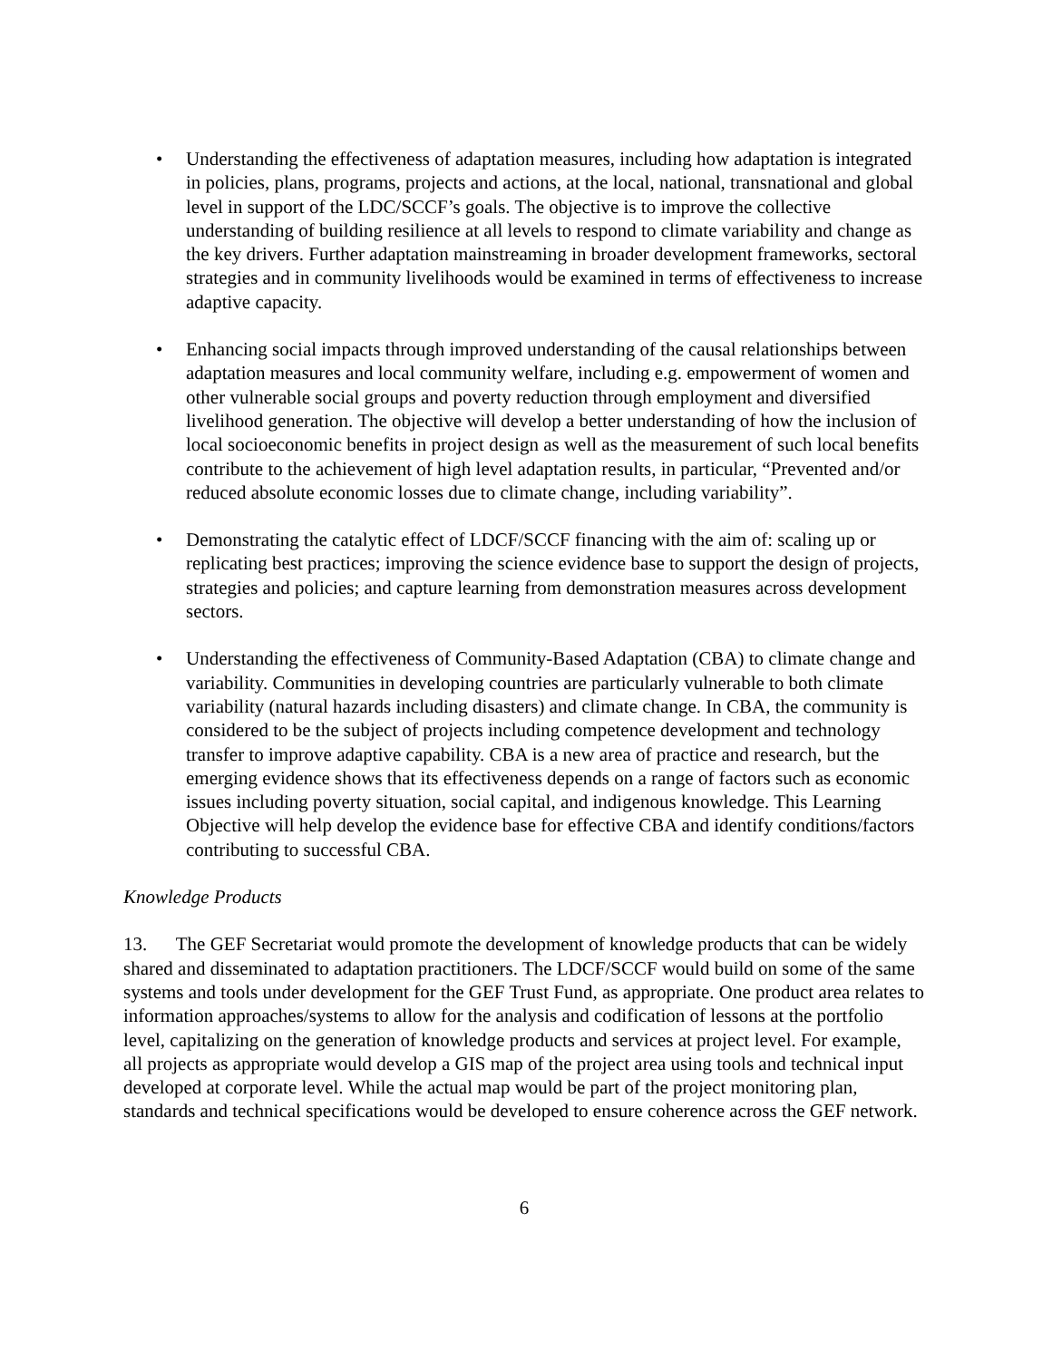• Understanding the effectiveness of adaptation measures, including how adaptation is integrated in policies, plans, programs, projects and actions, at the local, national, transnational and global level in support of the LDC/SCCF’s goals. The objective is to improve the collective understanding of building resilience at all levels to respond to climate variability and change as the key drivers. Further adaptation mainstreaming in broader development frameworks, sectoral strategies and in community livelihoods would be examined in terms of effectiveness to increase adaptive capacity.
• Enhancing social impacts through improved understanding of the causal relationships between adaptation measures and local community welfare, including e.g. empowerment of women and other vulnerable social groups and poverty reduction through employment and diversified livelihood generation. The objective will develop a better understanding of how the inclusion of local socioeconomic benefits in project design as well as the measurement of such local benefits contribute to the achievement of high level adaptation results, in particular, “Prevented and/or reduced absolute economic losses due to climate change, including variability”.
• Demonstrating the catalytic effect of LDCF/SCCF financing with the aim of: scaling up or replicating best practices; improving the science evidence base to support the design of projects, strategies and policies; and capture learning from demonstration measures across development sectors.
• Understanding the effectiveness of Community-Based Adaptation (CBA) to climate change and variability. Communities in developing countries are particularly vulnerable to both climate variability (natural hazards including disasters) and climate change. In CBA, the community is considered to be the subject of projects including competence development and technology transfer to improve adaptive capability. CBA is a new area of practice and research, but the emerging evidence shows that its effectiveness depends on a range of factors such as economic issues including poverty situation, social capital, and indigenous knowledge. This Learning Objective will help develop the evidence base for effective CBA and identify conditions/factors contributing to successful CBA.
Knowledge Products
13. The GEF Secretariat would promote the development of knowledge products that can be widely shared and disseminated to adaptation practitioners. The LDCF/SCCF would build on some of the same systems and tools under development for the GEF Trust Fund, as appropriate. One product area relates to information approaches/systems to allow for the analysis and codification of lessons at the portfolio level, capitalizing on the generation of knowledge products and services at project level. For example, all projects as appropriate would develop a GIS map of the project area using tools and technical input developed at corporate level. While the actual map would be part of the project monitoring plan, standards and technical specifications would be developed to ensure coherence across the GEF network.
6